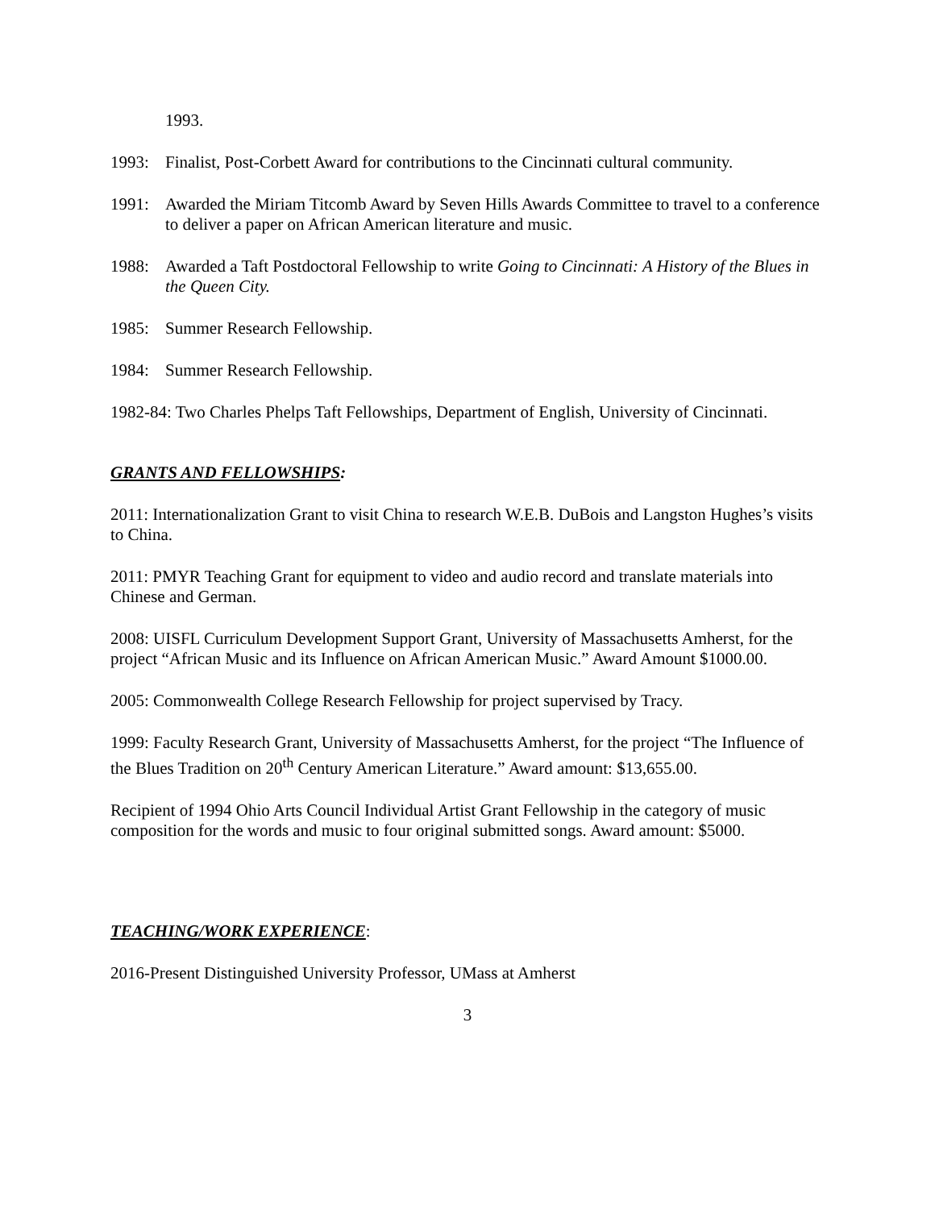1993.
1993: Finalist, Post-Corbett Award for contributions to the Cincinnati cultural community.
1991: Awarded the Miriam Titcomb Award by Seven Hills Awards Committee to travel to a conference to deliver a paper on African American literature and music.
1988: Awarded a Taft Postdoctoral Fellowship to write Going to Cincinnati: A History of the Blues in the Queen City.
1985: Summer Research Fellowship.
1984: Summer Research Fellowship.
1982-84: Two Charles Phelps Taft Fellowships, Department of English, University of Cincinnati.
GRANTS AND FELLOWSHIPS:
2011: Internationalization Grant to visit China to research W.E.B. DuBois and Langston Hughes’s visits to China.
2011: PMYR Teaching Grant for equipment to video and audio record and translate materials into Chinese and German.
2008: UISFL Curriculum Development Support Grant, University of Massachusetts Amherst, for the project “African Music and its Influence on African American Music.” Award Amount $1000.00.
2005: Commonwealth College Research Fellowship for project supervised by Tracy.
1999: Faculty Research Grant, University of Massachusetts Amherst, for the project “The Influence of the Blues Tradition on 20<sup>th</sup> Century American Literature.” Award amount: $13,655.00.
Recipient of 1994 Ohio Arts Council Individual Artist Grant Fellowship in the category of music composition for the words and music to four original submitted songs. Award amount: $5000.
TEACHING/WORK EXPERIENCE:
2016-Present Distinguished University Professor, UMass at Amherst
3